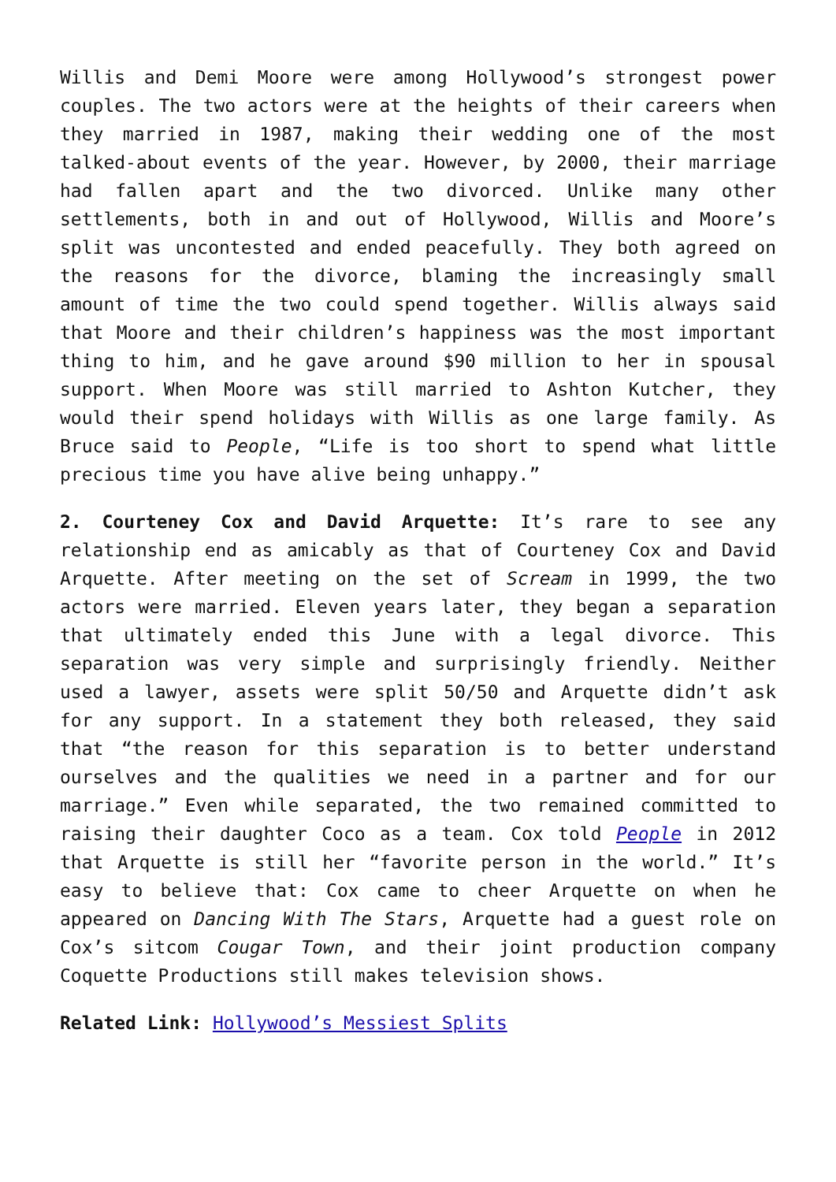Willis and Demi Moore were among Hollywood’s strongest power couples. The two actors were at the heights of their careers when they married in 1987, making their wedding one of the most talked-about events of the year. However, by 2000, their marriage had fallen apart and the two divorced. Unlike many other settlements, both in and out of Hollywood, Willis and Moore’s split was uncontested and ended peacefully. They both agreed on the reasons for the divorce, blaming the increasingly small amount of time the two could spend together. Willis always said that Moore and their children’s happiness was the most important thing to him, and he gave around $90 million to her in spousal support. When Moore was still married to Ashton Kutcher, they would their spend holidays with Willis as one large family. As Bruce said to People, “Life is too short to spend what little precious time you have alive being unhappy.”
2. Courteney Cox and David Arquette: It’s rare to see any relationship end as amicably as that of Courteney Cox and David Arquette. After meeting on the set of Scream in 1999, the two actors were married. Eleven years later, they began a separation that ultimately ended this June with a legal divorce. This separation was very simple and surprisingly friendly. Neither used a lawyer, assets were split 50/50 and Arquette didn’t ask for any support. In a statement they both released, they said that “the reason for this separation is to better understand ourselves and the qualities we need in a partner and for our marriage.” Even while separated, the two remained committed to raising their daughter Coco as a team. Cox told People in 2012 that Arquette is still her “favorite person in the world.” It’s easy to believe that: Cox came to cheer Arquette on when he appeared on Dancing With The Stars, Arquette had a guest role on Cox’s sitcom Cougar Town, and their joint production company Coquette Productions still makes television shows.
Related Link: Hollywood’s Messiest Splits